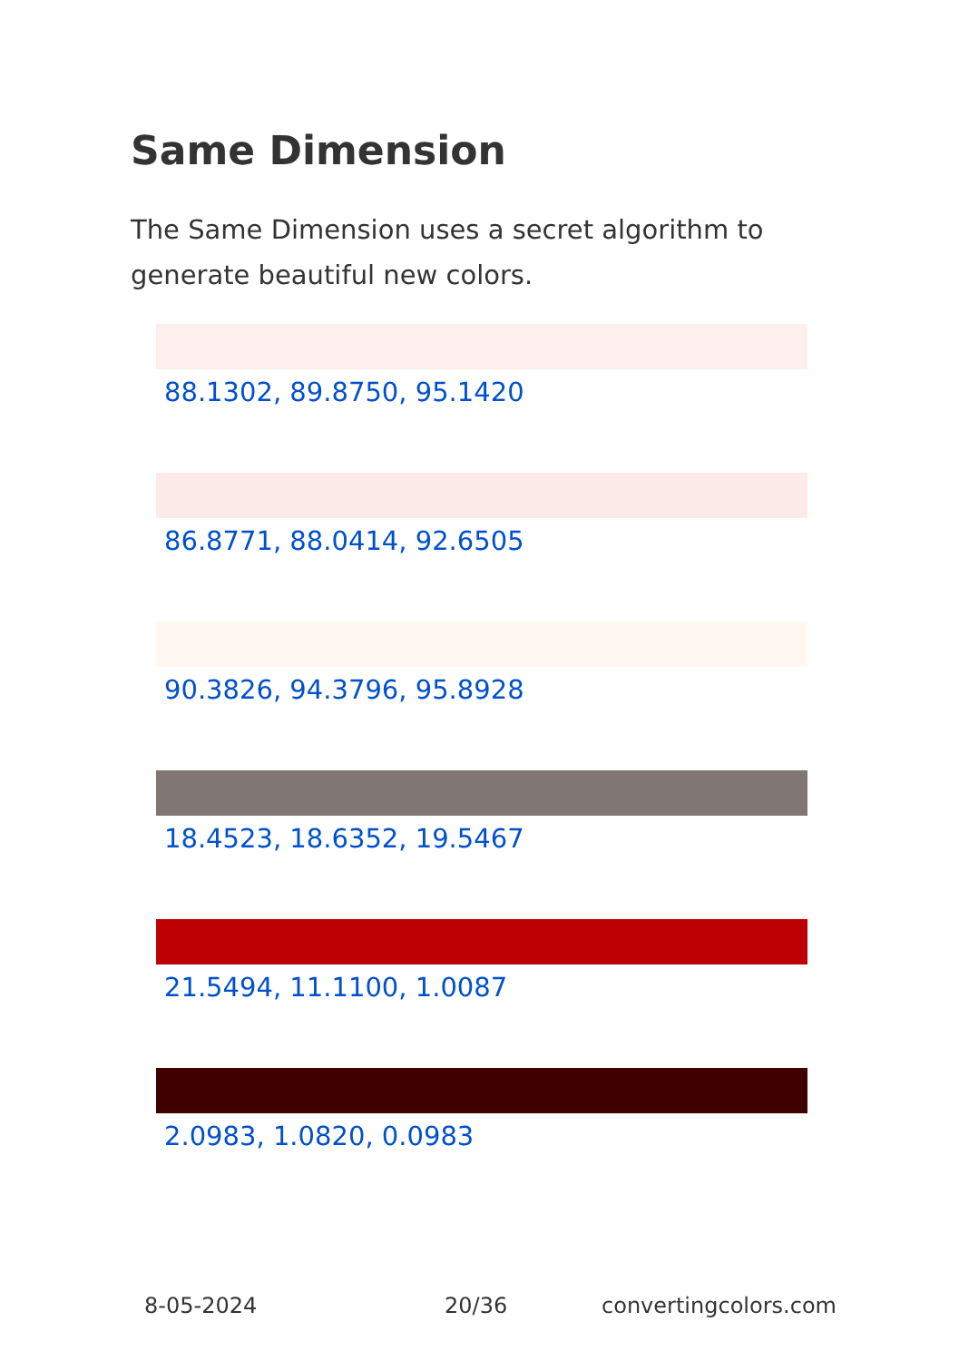Same Dimension
The Same Dimension uses a secret algorithm to generate beautiful new colors.
88.1302, 89.8750, 95.1420
86.8771, 88.0414, 92.6505
90.3826, 94.3796, 95.8928
18.4523, 18.6352, 19.5467
21.5494, 11.1100, 1.0087
2.0983, 1.0820, 0.0983
8-05-2024 20/36 convertingcolors.com